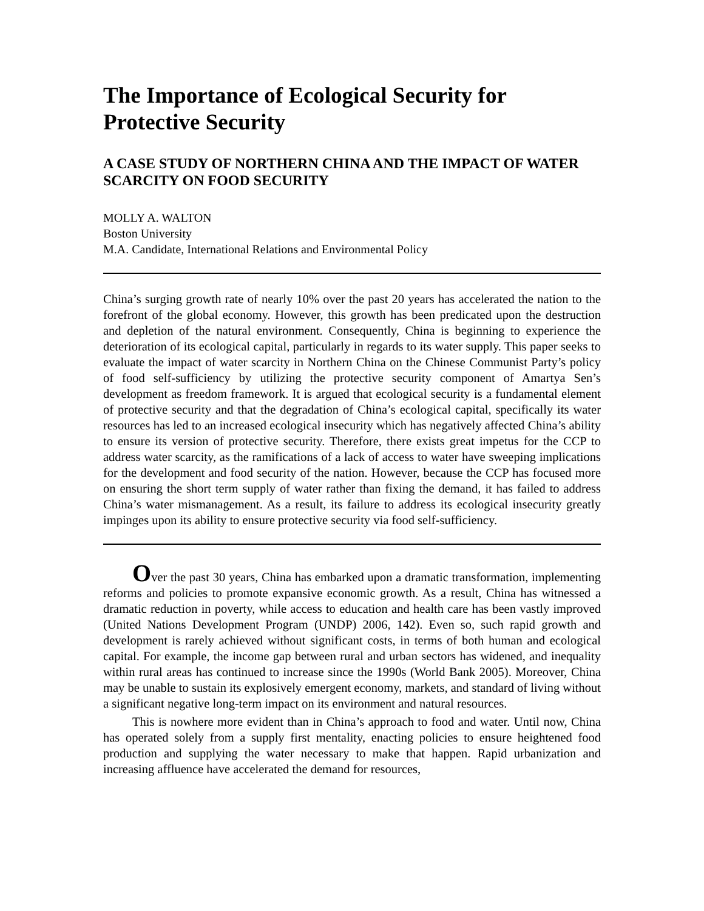The Importance of Ecological Security for Protective Security
A CASE STUDY OF NORTHERN CHINA AND THE IMPACT OF WATER SCARCITY ON FOOD SECURITY
MOLLY A. WALTON
Boston University
M.A. Candidate, International Relations and Environmental Policy
China’s surging growth rate of nearly 10% over the past 20 years has accelerated the nation to the forefront of the global economy. However, this growth has been predicated upon the destruction and depletion of the natural environment. Consequently, China is beginning to experience the deterioration of its ecological capital, particularly in regards to its water supply. This paper seeks to evaluate the impact of water scarcity in Northern China on the Chinese Communist Party’s policy of food self-sufficiency by utilizing the protective security component of Amartya Sen’s development as freedom framework. It is argued that ecological security is a fundamental element of protective security and that the degradation of China’s ecological capital, specifically its water resources has led to an increased ecological insecurity which has negatively affected China’s ability to ensure its version of protective security. Therefore, there exists great impetus for the CCP to address water scarcity, as the ramifications of a lack of access to water have sweeping implications for the development and food security of the nation. However, because the CCP has focused more on ensuring the short term supply of water rather than fixing the demand, it has failed to address China’s water mismanagement. As a result, its failure to address its ecological insecurity greatly impinges upon its ability to ensure protective security via food self-sufficiency.
Over the past 30 years, China has embarked upon a dramatic transformation, implementing reforms and policies to promote expansive economic growth. As a result, China has witnessed a dramatic reduction in poverty, while access to education and health care has been vastly improved (United Nations Development Program (UNDP) 2006, 142). Even so, such rapid growth and development is rarely achieved without significant costs, in terms of both human and ecological capital. For example, the income gap between rural and urban sectors has widened, and inequality within rural areas has continued to increase since the 1990s (World Bank 2005). Moreover, China may be unable to sustain its explosively emergent economy, markets, and standard of living without a significant negative long-term impact on its environment and natural resources.
This is nowhere more evident than in China’s approach to food and water. Until now, China has operated solely from a supply first mentality, enacting policies to ensure heightened food production and supplying the water necessary to make that happen. Rapid urbanization and increasing affluence have accelerated the demand for resources,